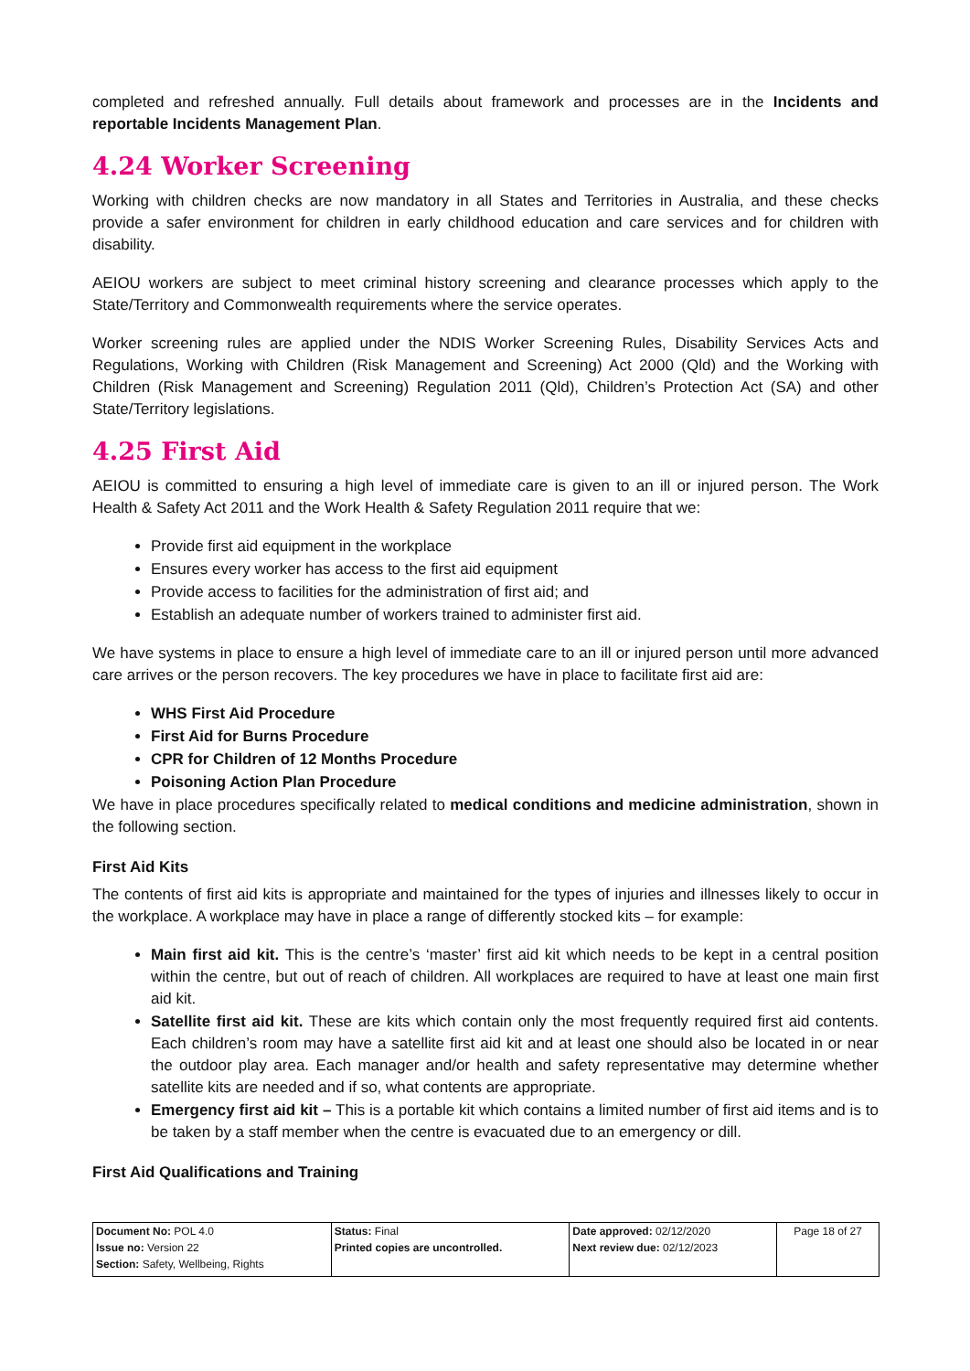completed and refreshed annually. Full details about framework and processes are in the Incidents and reportable Incidents Management Plan.
4.24 Worker Screening
Working with children checks are now mandatory in all States and Territories in Australia, and these checks provide a safer environment for children in early childhood education and care services and for children with disability.
AEIOU workers are subject to meet criminal history screening and clearance processes which apply to the State/Territory and Commonwealth requirements where the service operates.
Worker screening rules are applied under the NDIS Worker Screening Rules, Disability Services Acts and Regulations, Working with Children (Risk Management and Screening) Act 2000 (Qld) and the Working with Children (Risk Management and Screening) Regulation 2011 (Qld), Children’s Protection Act (SA) and other State/Territory legislations.
4.25 First Aid
AEIOU is committed to ensuring a high level of immediate care is given to an ill or injured person. The Work Health & Safety Act 2011 and the Work Health & Safety Regulation 2011 require that we:
Provide first aid equipment in the workplace
Ensures every worker has access to the first aid equipment
Provide access to facilities for the administration of first aid; and
Establish an adequate number of workers trained to administer first aid.
We have systems in place to ensure a high level of immediate care to an ill or injured person until more advanced care arrives or the person recovers. The key procedures we have in place to facilitate first aid are:
WHS First Aid Procedure
First Aid for Burns Procedure
CPR for Children of 12 Months Procedure
Poisoning Action Plan Procedure
We have in place procedures specifically related to medical conditions and medicine administration, shown in the following section.
First Aid Kits
The contents of first aid kits is appropriate and maintained for the types of injuries and illnesses likely to occur in the workplace. A workplace may have in place a range of differently stocked kits – for example:
Main first aid kit. This is the centre’s ‘master’ first aid kit which needs to be kept in a central position within the centre, but out of reach of children. All workplaces are required to have at least one main first aid kit.
Satellite first aid kit. These are kits which contain only the most frequently required first aid contents. Each children’s room may have a satellite first aid kit and at least one should also be located in or near the outdoor play area. Each manager and/or health and safety representative may determine whether satellite kits are needed and if so, what contents are appropriate.
Emergency first aid kit – This is a portable kit which contains a limited number of first aid items and is to be taken by a staff member when the centre is evacuated due to an emergency or dill.
First Aid Qualifications and Training
| Document No: POL 4.0 Issue no: Version 22 Section: Safety, Wellbeing, Rights | Status: Final Printed copies are uncontrolled. | Date approved: 02/12/2020 Next review due: 02/12/2023 | Page 18 of 27 |